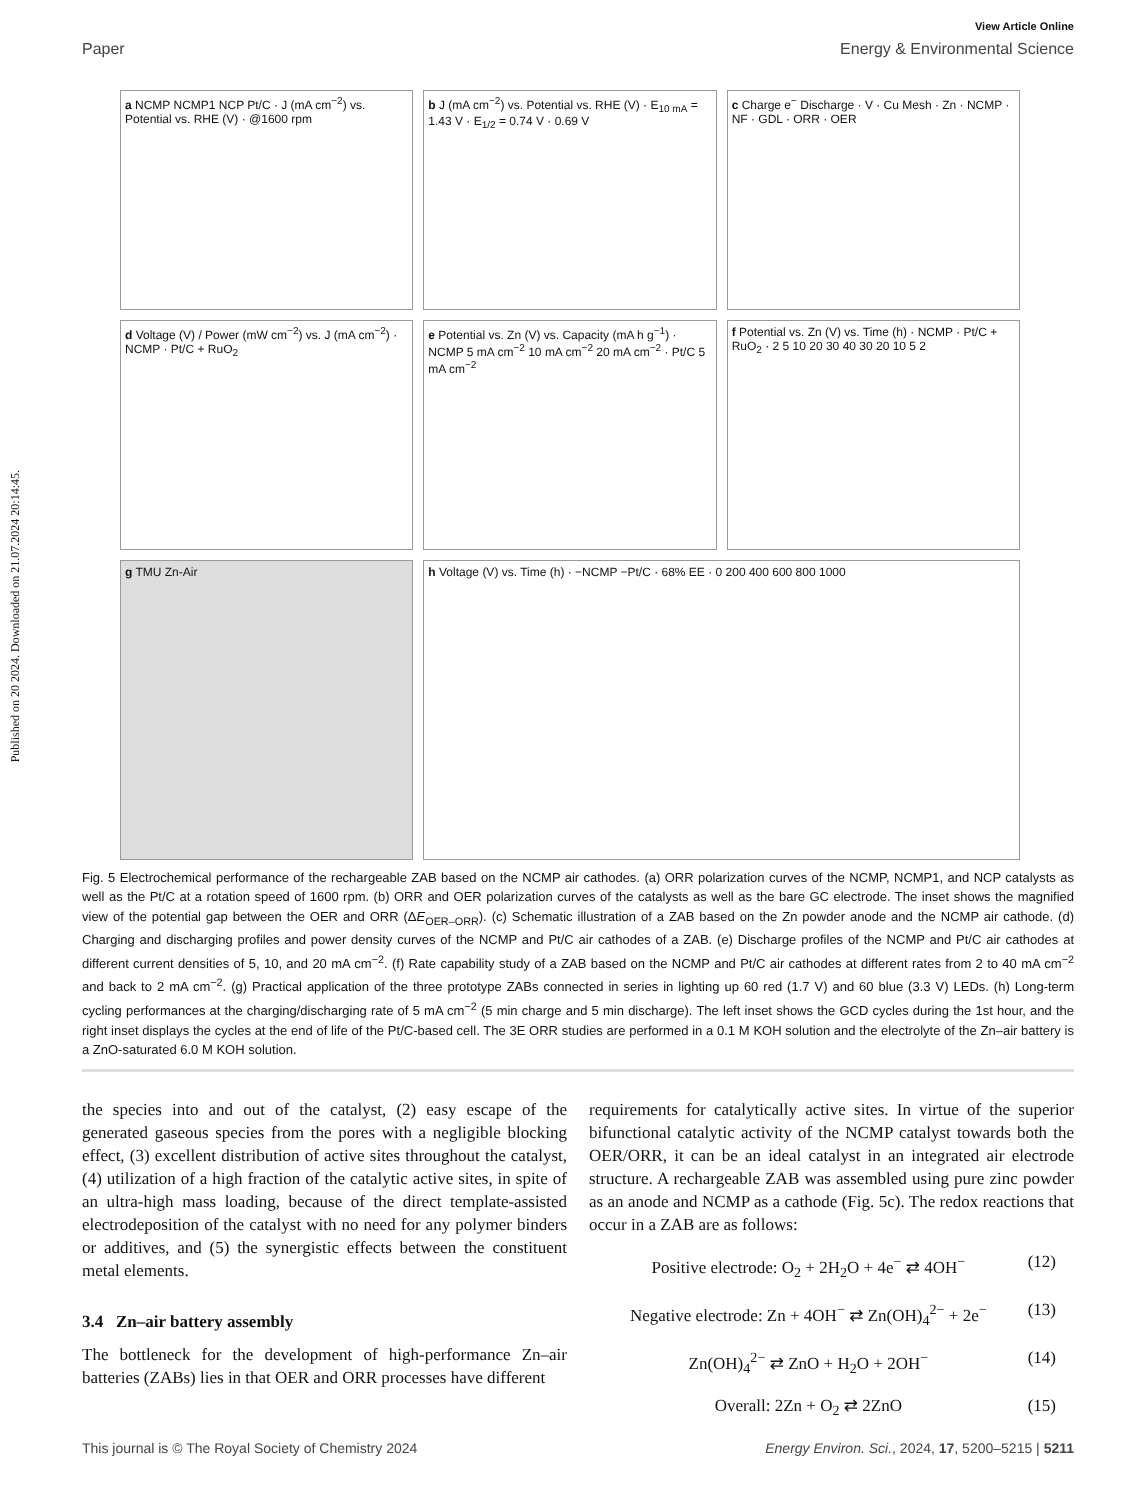Published on 20 2024. Downloaded on 21.07.2024 20:14:45.
View Article Online
Paper Energy & Environmental Science
a NCMP NCMP1 NCP Pt/C · J (mA cm<sup>−2</sup>) vs. Potential vs. RHE (V) · @1600 rpm
b J (mA cm<sup>−2</sup>) vs. Potential vs. RHE (V) · E<sub>10 mA</sub> = 1.43 V · E<sub>1/2</sub> = 0.74 V · 0.69 V
c Charge e<sup>−</sup> Discharge · V · Cu Mesh · Zn · NCMP · NF · GDL · ORR · OER
d Voltage (V) / Power (mW cm<sup>−2</sup>) vs. J (mA cm<sup>−2</sup>) · NCMP · Pt/C + RuO<sub>2</sub>
e Potential vs. Zn (V) vs. Capacity (mA h g<sup>−1</sup>) · NCMP 5 mA cm<sup>−2</sup> 10 mA cm<sup>−2</sup> 20 mA cm<sup>−2</sup> · Pt/C 5 mA cm<sup>−2</sup>
f Potential vs. Zn (V) vs. Time (h) · NCMP · Pt/C + RuO<sub>2</sub> · 2 5 10 20 30 40 30 20 10 5 2
g TMU Zn-Air
h Voltage (V) vs. Time (h) · −NCMP −Pt/C · 68% EE · 0 200 400 600 800 1000
Fig. 5 Electrochemical performance of the rechargeable ZAB based on the NCMP air cathodes. (a) ORR polarization curves of the NCMP, NCMP1, and NCP catalysts as well as the Pt/C at a rotation speed of 1600 rpm. (b) ORR and OER polarization curves of the catalysts as well as the bare GC electrode. The inset shows the magnified view of the potential gap between the OER and ORR (ΔE<sub>OER–ORR</sub>). (c) Schematic illustration of a ZAB based on the Zn powder anode and the NCMP air cathode. (d) Charging and discharging profiles and power density curves of the NCMP and Pt/C air cathodes of a ZAB. (e) Discharge profiles of the NCMP and Pt/C air cathodes at different current densities of 5, 10, and 20 mA cm<sup>−2</sup>. (f) Rate capability study of a ZAB based on the NCMP and Pt/C air cathodes at different rates from 2 to 40 mA cm<sup>−2</sup> and back to 2 mA cm<sup>−2</sup>. (g) Practical application of the three prototype ZABs connected in series in lighting up 60 red (1.7 V) and 60 blue (3.3 V) LEDs. (h) Long-term cycling performances at the charging/discharging rate of 5 mA cm<sup>−2</sup> (5 min charge and 5 min discharge). The left inset shows the GCD cycles during the 1st hour, and the right inset displays the cycles at the end of life of the Pt/C-based cell. The 3E ORR studies are performed in a 0.1 M KOH solution and the electrolyte of the Zn–air battery is a ZnO-saturated 6.0 M KOH solution.
the species into and out of the catalyst, (2) easy escape of the generated gaseous species from the pores with a negligible blocking effect, (3) excellent distribution of active sites throughout the catalyst, (4) utilization of a high fraction of the catalytic active sites, in spite of an ultra-high mass loading, because of the direct template-assisted electrodeposition of the catalyst with no need for any polymer binders or additives, and (5) the synergistic effects between the constituent metal elements.
3.4 Zn–air battery assembly
The bottleneck for the development of high-performance Zn–air batteries (ZABs) lies in that OER and ORR processes have different
requirements for catalytically active sites. In virtue of the superior bifunctional catalytic activity of the NCMP catalyst towards both the OER/ORR, it can be an ideal catalyst in an integrated air electrode structure. A rechargeable ZAB was assembled using pure zinc powder as an anode and NCMP as a cathode (Fig. 5c). The redox reactions that occur in a ZAB are as follows:
Positive electrode: O<sub>2</sub> + 2H<sub>2</sub>O + 4e<sup>−</sup> ⇄ 4OH<sup>−</sup> (12)
Negative electrode: Zn + 4OH<sup>−</sup> ⇄ Zn(OH)<sub>4</sub><sup>2−</sup> + 2e<sup>−</sup> (13)
Zn(OH)<sub>4</sub><sup>2−</sup> ⇄ ZnO + H<sub>2</sub>O + 2OH<sup>−</sup> (14)
Overall: 2Zn + O<sub>2</sub> ⇄ 2ZnO (15)
This journal is © The Royal Society of Chemistry 2024 Energy Environ. Sci., 2024, 17, 5200–5215 | 5211